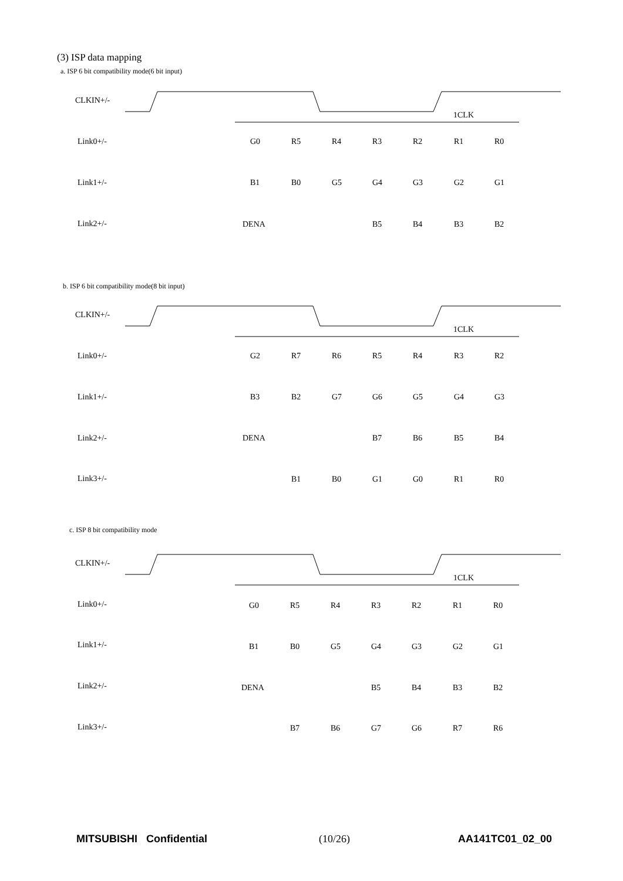(3) ISP data mapping
a. ISP 6 bit compatibility mode(6 bit input)
CLKIN+/-
1CLK
Link0+/-
Link1+/-
Link2+/-
G0
R5
R4
R3
R2
R1
R0
B1
B0
G5
G4
G3
G2
G1
DENA
B5
B4
B3
B2
b. ISP 6 bit compatibility mode(8 bit input)
CLKIN+/-
1CLK
Link0+/-
Link1+/-
Link2+/-
Link3+/-
G2
R7
R6
R5
R4
R3
R2
B3
B2
G7
G6
G5
G4
G3
DENA
B7
B6
B5
B4
B1
B0
G1
G0
R1
R0
c. ISP 8 bit compatibility mode
CLKIN+/-
1CLK
Link0+/-
Link1+/-
Link2+/-
Link3+/-
G0
R5
R4
R3
R2
R1
R0
B1
B0
G5
G4
G3
G2
G1
DENA
B5
B4
B3
B2
B7
B6
G7
G6
R7
R6
MITSUBISHI Confidential (10/26) AA141TC01_02_00